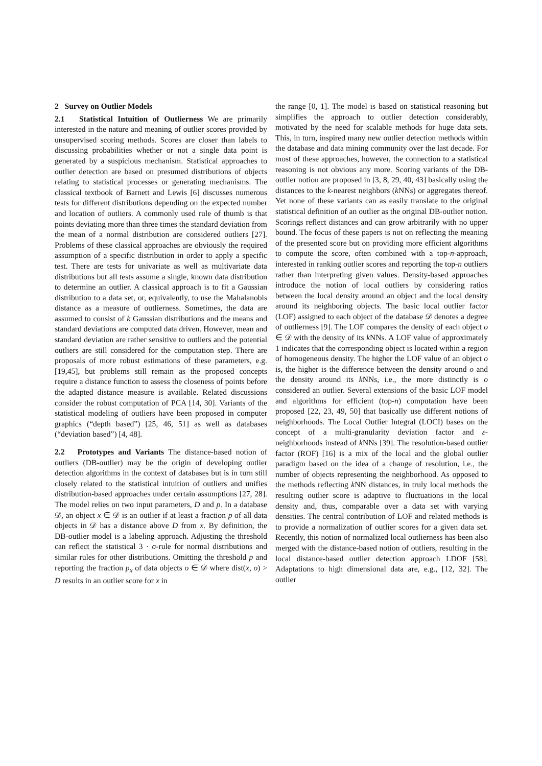2 Survey on Outlier Models
2.1 Statistical Intuition of Outlierness We are primarily interested in the nature and meaning of outlier scores provided by unsupervised scoring methods. Scores are closer than labels to discussing probabilities whether or not a single data point is generated by a suspicious mechanism. Statistical approaches to outlier detection are based on presumed distributions of objects relating to statistical processes or generating mechanisms. The classical textbook of Barnett and Lewis [6] discusses numerous tests for different distributions depending on the expected number and location of outliers. A commonly used rule of thumb is that points deviating more than three times the standard deviation from the mean of a normal distribution are considered outliers [27]. Problems of these classical approaches are obviously the required assumption of a specific distribution in order to apply a specific test. There are tests for univariate as well as multivariate data distributions but all tests assume a single, known data distribution to determine an outlier. A classical approach is to fit a Gaussian distribution to a data set, or, equivalently, to use the Mahalanobis distance as a measure of outlierness. Sometimes, the data are assumed to consist of k Gaussian distributions and the means and standard deviations are computed data driven. However, mean and standard deviation are rather sensitive to outliers and the potential outliers are still considered for the computation step. There are proposals of more robust estimations of these parameters, e.g. [19,45], but problems still remain as the proposed concepts require a distance function to assess the closeness of points before the adapted distance measure is available. Related discussions consider the robust computation of PCA [14, 30]. Variants of the statistical modeling of outliers have been proposed in computer graphics (“depth based”) [25, 46, 51] as well as databases (“deviation based”) [4, 48].
2.2 Prototypes and Variants The distance-based notion of outliers (DB-outlier) may be the origin of developing outlier detection algorithms in the context of databases but is in turn still closely related to the statistical intuition of outliers and unifies distribution-based approaches under certain assumptions [27, 28]. The model relies on two input parameters, D and p. In a database 𝒟, an object x ∈ 𝒟 is an outlier if at least a fraction p of all data objects in 𝒟 has a distance above D from x. By definition, the DB-outlier model is a labeling approach. Adjusting the threshold can reflect the statistical 3 · σ-rule for normal distributions and similar rules for other distributions. Omitting the threshold p and reporting the fraction p<sub>x</sub> of data objects o ∈ 𝒟 where dist(x, o) > D results in an outlier score for x in
the range [0, 1]. The model is based on statistical reasoning but simplifies the approach to outlier detection considerably, motivated by the need for scalable methods for huge data sets. This, in turn, inspired many new outlier detection methods within the database and data mining community over the last decade. For most of these approaches, however, the connection to a statistical reasoning is not obvious any more. Scoring variants of the DB-outlier notion are proposed in [3, 8, 29, 40, 43] basically using the distances to the k-nearest neighbors (k NNs) or aggregates thereof. Yet none of these variants can as easily translate to the original statistical definition of an outlier as the original DB-outlier notion. Scorings reflect distances and can grow arbitrarily with no upper bound. The focus of these papers is not on reflecting the meaning of the presented score but on providing more efficient algorithms to compute the score, often combined with a top-n-approach, interested in ranking outlier scores and reporting the top-n outliers rather than interpreting given values. Density-based approaches introduce the notion of local outliers by considering ratios between the local density around an object and the local density around its neighboring objects. The basic local outlier factor (LOF) assigned to each object of the database 𝒟 denotes a degree of outlierness [9]. The LOF compares the density of each object o ∈ 𝒟 with the density of its k NNs. A LOF value of approximately 1 indicates that the corresponding object is located within a region of homogeneous density. The higher the LOF value of an object o is, the higher is the difference between the density around o and the density around its k NNs, i.e., the more distinctly is o considered an outlier. Several extensions of the basic LOF model and algorithms for efficient (top-n) computation have been proposed [22, 23, 49, 50] that basically use different notions of neighborhoods. The Local Outlier Integral (LOCI) bases on the concept of a multi-granularity deviation factor and ε-neighborhoods instead of k NNs [39]. The resolution-based outlier factor (ROF) [16] is a mix of the local and the global outlier paradigm based on the idea of a change of resolution, i.e., the number of objects representing the neighborhood. As opposed to the methods reflecting k NN distances, in truly local methods the resulting outlier score is adaptive to fluctuations in the local density and, thus, comparable over a data set with varying densities. The central contribution of LOF and related methods is to provide a normalization of outlier scores for a given data set. Recently, this notion of normalized local outlierness has been also merged with the distance-based notion of outliers, resulting in the local distance-based outlier detection approach LDOF [58]. Adaptations to high dimensional data are, e.g., [12, 32]. The outlier